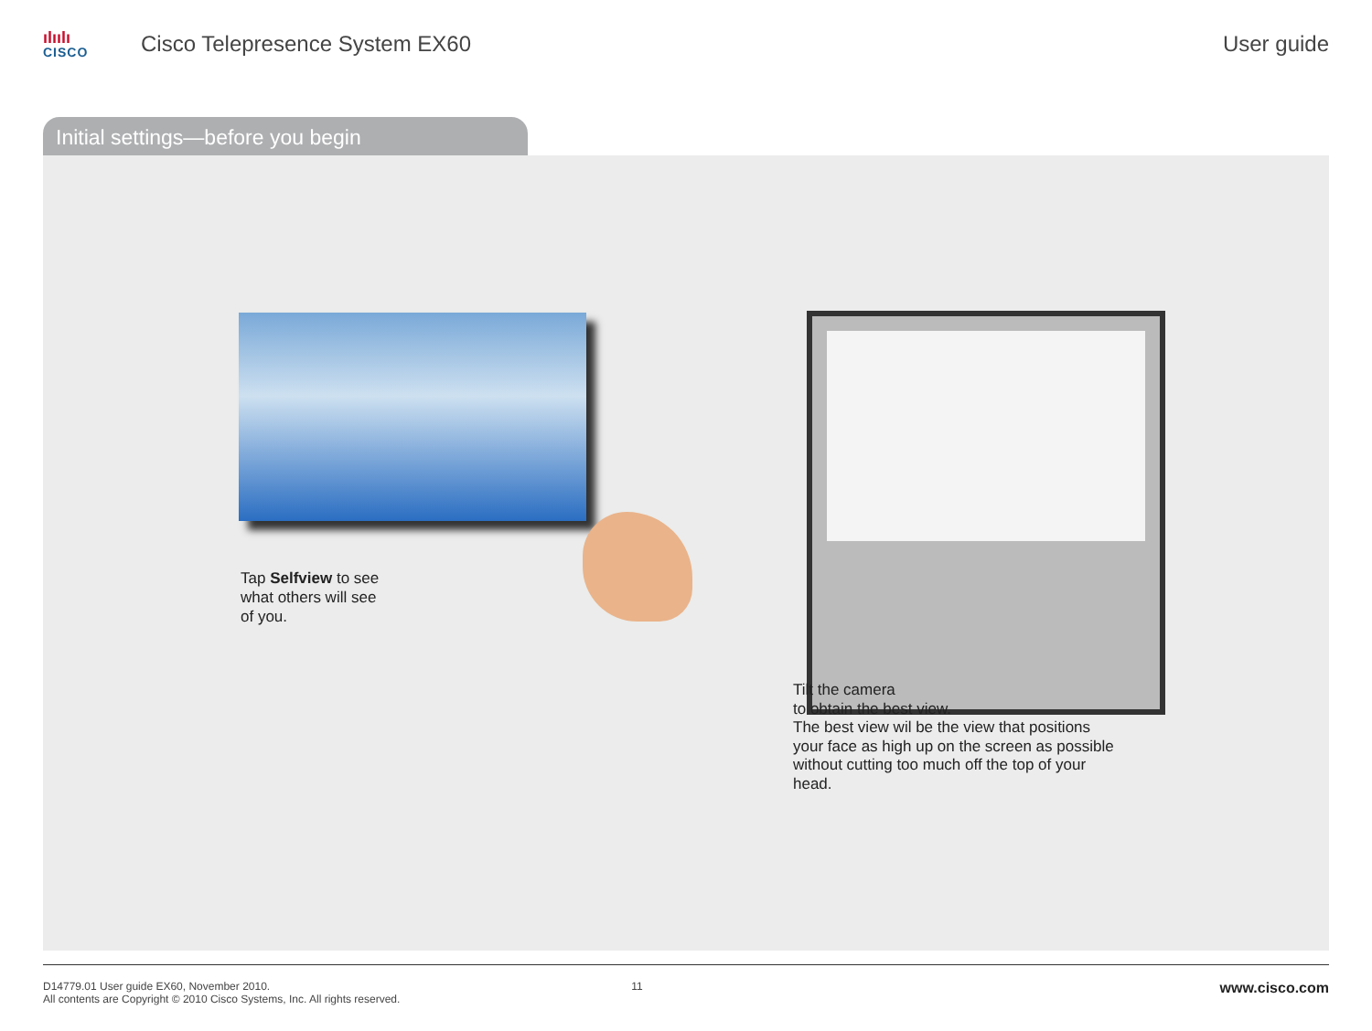ılıılı
CISCO
Cisco Telepresence System EX60 User guide
Initial settings—before you begin
Tap Selfview to see
what others will see
of you.
Tilt the camera
to obtain the best view.
The best view wil be the view that positions
your face as high up on the screen as possible
without cutting too much off the top of your
head.
D14779.01 User guide EX60, November 2010.
All contents are Copyright © 2010 Cisco Systems, Inc. All rights reserved.
11
www.cisco.com